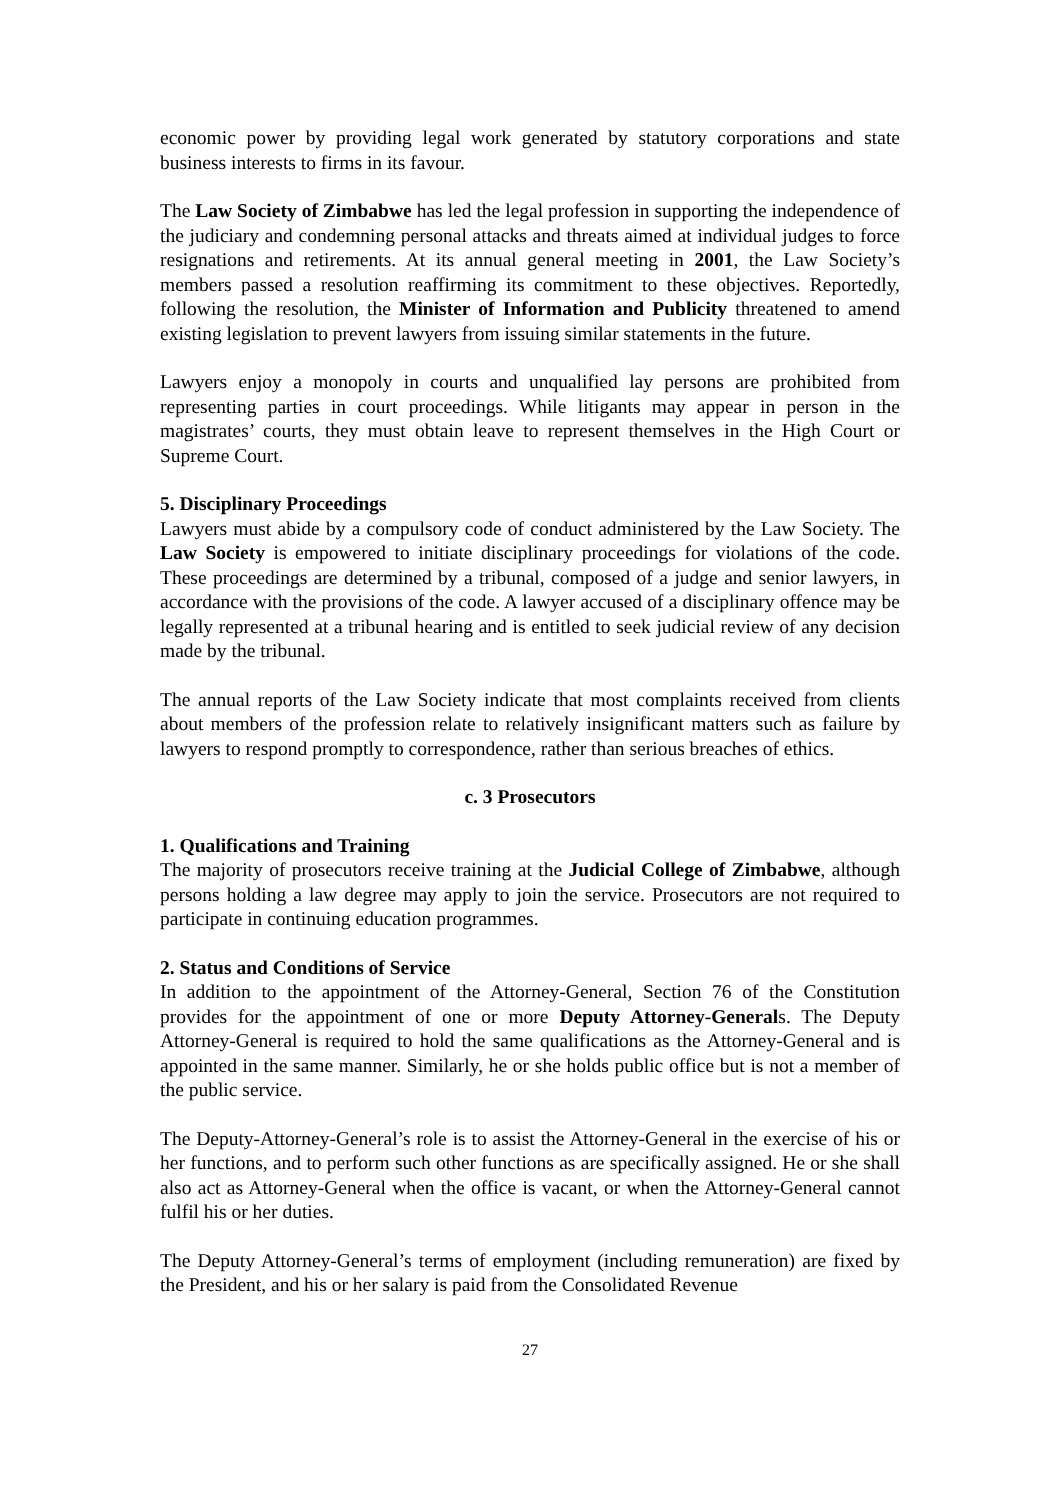economic power by providing legal work generated by statutory corporations and state business interests to firms in its favour.
The Law Society of Zimbabwe has led the legal profession in supporting the independence of the judiciary and condemning personal attacks and threats aimed at individual judges to force resignations and retirements. At its annual general meeting in 2001, the Law Society’s members passed a resolution reaffirming its commitment to these objectives. Reportedly, following the resolution, the Minister of Information and Publicity threatened to amend existing legislation to prevent lawyers from issuing similar statements in the future.
Lawyers enjoy a monopoly in courts and unqualified lay persons are prohibited from representing parties in court proceedings. While litigants may appear in person in the magistrates’ courts, they must obtain leave to represent themselves in the High Court or Supreme Court.
5. Disciplinary Proceedings
Lawyers must abide by a compulsory code of conduct administered by the Law Society. The Law Society is empowered to initiate disciplinary proceedings for violations of the code. These proceedings are determined by a tribunal, composed of a judge and senior lawyers, in accordance with the provisions of the code. A lawyer accused of a disciplinary offence may be legally represented at a tribunal hearing and is entitled to seek judicial review of any decision made by the tribunal.
The annual reports of the Law Society indicate that most complaints received from clients about members of the profession relate to relatively insignificant matters such as failure by lawyers to respond promptly to correspondence, rather than serious breaches of ethics.
c. 3 Prosecutors
1. Qualifications and Training
The majority of prosecutors receive training at the Judicial College of Zimbabwe, although persons holding a law degree may apply to join the service. Prosecutors are not required to participate in continuing education programmes.
2. Status and Conditions of Service
In addition to the appointment of the Attorney-General, Section 76 of the Constitution provides for the appointment of one or more Deputy Attorney-Generals. The Deputy Attorney-General is required to hold the same qualifications as the Attorney-General and is appointed in the same manner. Similarly, he or she holds public office but is not a member of the public service.
The Deputy-Attorney-General’s role is to assist the Attorney-General in the exercise of his or her functions, and to perform such other functions as are specifically assigned. He or she shall also act as Attorney-General when the office is vacant, or when the Attorney-General cannot fulfil his or her duties.
The Deputy Attorney-General’s terms of employment (including remuneration) are fixed by the President, and his or her salary is paid from the Consolidated Revenue
27